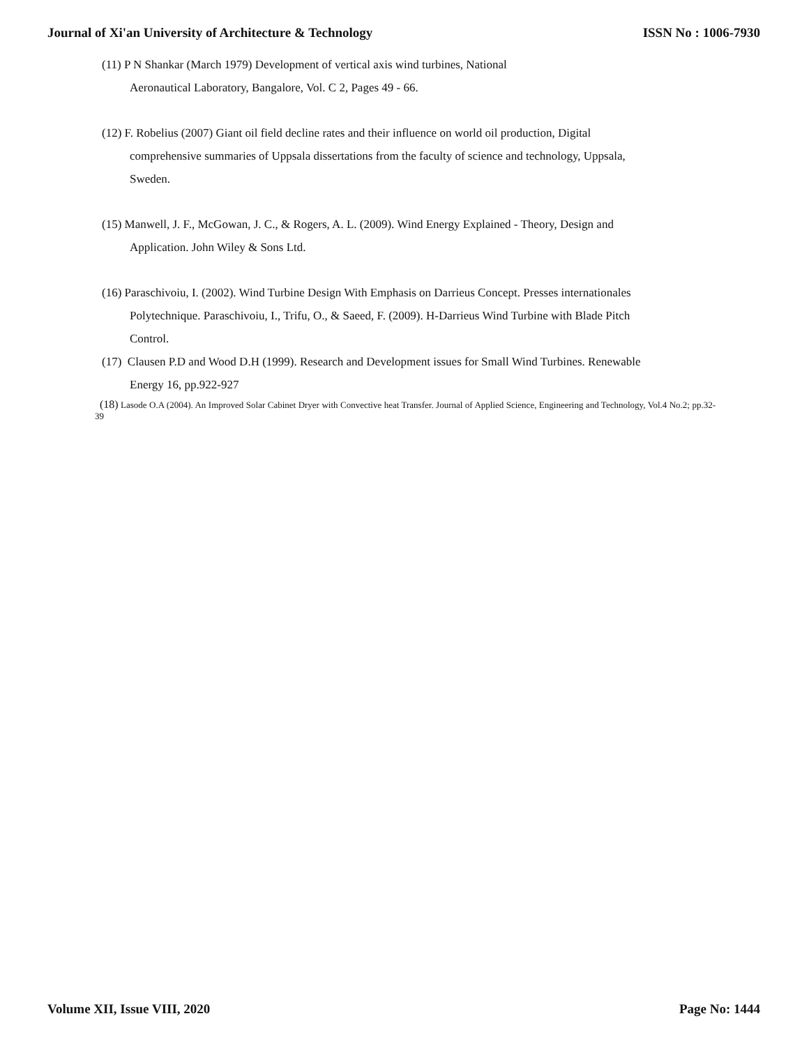Journal of Xi'an University of Architecture & Technology ISSN No : 1006-7930
(11) P N Shankar (March 1979) Development of vertical axis wind turbines, National
Aeronautical Laboratory, Bangalore, Vol. C 2, Pages 49 - 66.
(12) F. Robelius (2007) Giant oil field decline rates and their influence on world oil production, Digital
comprehensive summaries of Uppsala dissertations from the faculty of science and technology, Uppsala,
Sweden.
(15) Manwell, J. F., McGowan, J. C., & Rogers, A. L. (2009). Wind Energy Explained - Theory, Design and
Application. John Wiley & Sons Ltd.
(16) Paraschivoiu, I. (2002). Wind Turbine Design With Emphasis on Darrieus Concept. Presses internationales
Polytechnique. Paraschivoiu, I., Trifu, O., & Saeed, F. (2009). H-Darrieus Wind Turbine with Blade Pitch
Control.
(17) Clausen P.D and Wood D.H (1999). Research and Development issues for Small Wind Turbines. Renewable
Energy 16, pp.922-927
(18) Lasode O.A (2004). An Improved Solar Cabinet Dryer with Convective heat Transfer. Journal of Applied Science, Engineering and Technology, Vol.4 No.2; pp.32-39
Volume XII, Issue VIII, 2020 Page No: 1444